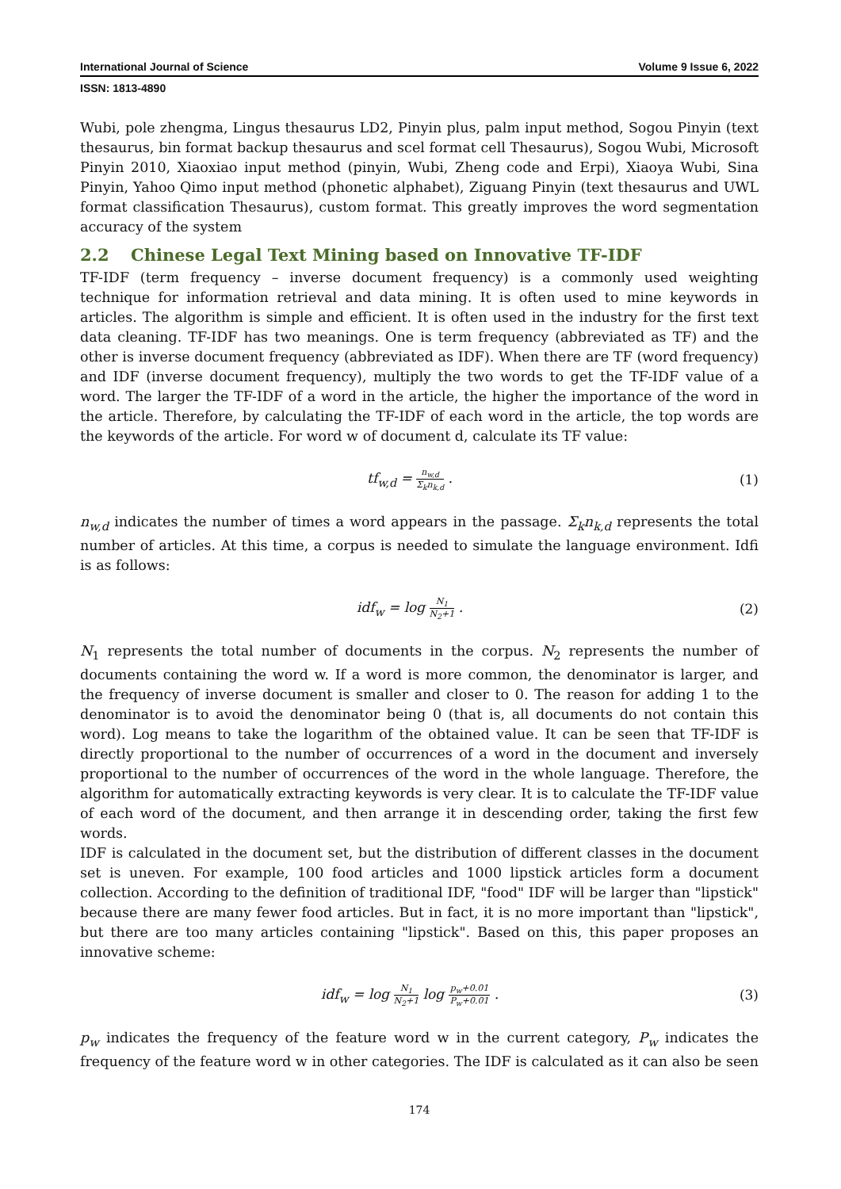International Journal of Science Volume 9 Issue 6, 2022
ISSN: 1813-4890
Wubi, pole zhengma, Lingus thesaurus LD2, Pinyin plus, palm input method, Sogou Pinyin (text thesaurus, bin format backup thesaurus and scel format cell Thesaurus), Sogou Wubi, Microsoft Pinyin 2010, Xiaoxiao input method (pinyin, Wubi, Zheng code and Erpi), Xiaoya Wubi, Sina Pinyin, Yahoo Qimo input method (phonetic alphabet), Ziguang Pinyin (text thesaurus and UWL format classification Thesaurus), custom format. This greatly improves the word segmentation accuracy of the system
2.2 Chinese Legal Text Mining based on Innovative TF-IDF
TF-IDF (term frequency – inverse document frequency) is a commonly used weighting technique for information retrieval and data mining. It is often used to mine keywords in articles. The algorithm is simple and efficient. It is often used in the industry for the first text data cleaning. TF-IDF has two meanings. One is term frequency (abbreviated as TF) and the other is inverse document frequency (abbreviated as IDF). When there are TF (word frequency) and IDF (inverse document frequency), multiply the two words to get the TF-IDF value of a word. The larger the TF-IDF of a word in the article, the higher the importance of the word in the article. Therefore, by calculating the TF-IDF of each word in the article, the top words are the keywords of the article. For word w of document d, calculate its TF value:
tf<sub>w,d</sub> = n<sub>w,d</sub> Σ<sub>k</sub>n<sub>k,d</sub> . (1)
n<sub>w,d</sub> indicates the number of times a word appears in the passage. Σ<sub>k</sub>n<sub>k,d</sub> represents the total number of articles. At this time, a corpus is needed to simulate the language environment. Idfi is as follows:
idf<sub>w</sub> = log N<sub>1</sub> N<sub>2</sub>+1 . (2)
N<sub>1</sub> represents the total number of documents in the corpus. N<sub>2</sub> represents the number of documents containing the word w. If a word is more common, the denominator is larger, and the frequency of inverse document is smaller and closer to 0. The reason for adding 1 to the denominator is to avoid the denominator being 0 (that is, all documents do not contain this word). Log means to take the logarithm of the obtained value. It can be seen that TF-IDF is directly proportional to the number of occurrences of a word in the document and inversely proportional to the number of occurrences of the word in the whole language. Therefore, the algorithm for automatically extracting keywords is very clear. It is to calculate the TF-IDF value of each word of the document, and then arrange it in descending order, taking the first few words.
IDF is calculated in the document set, but the distribution of different classes in the document set is uneven. For example, 100 food articles and 1000 lipstick articles form a document collection. According to the definition of traditional IDF, "food" IDF will be larger than "lipstick" because there are many fewer food articles. But in fact, it is no more important than "lipstick", but there are too many articles containing "lipstick". Based on this, this paper proposes an innovative scheme:
idf<sub>w</sub> = log N<sub>1</sub> N<sub>2</sub>+1 log p<sub>w</sub>+0.01 P<sub>w</sub>+0.01 .
(3)
p<sub>w</sub> indicates the frequency of the feature word w in the current category, P<sub>w</sub> indicates the frequency of the feature word w in other categories. The IDF is calculated as it can also be seen
174